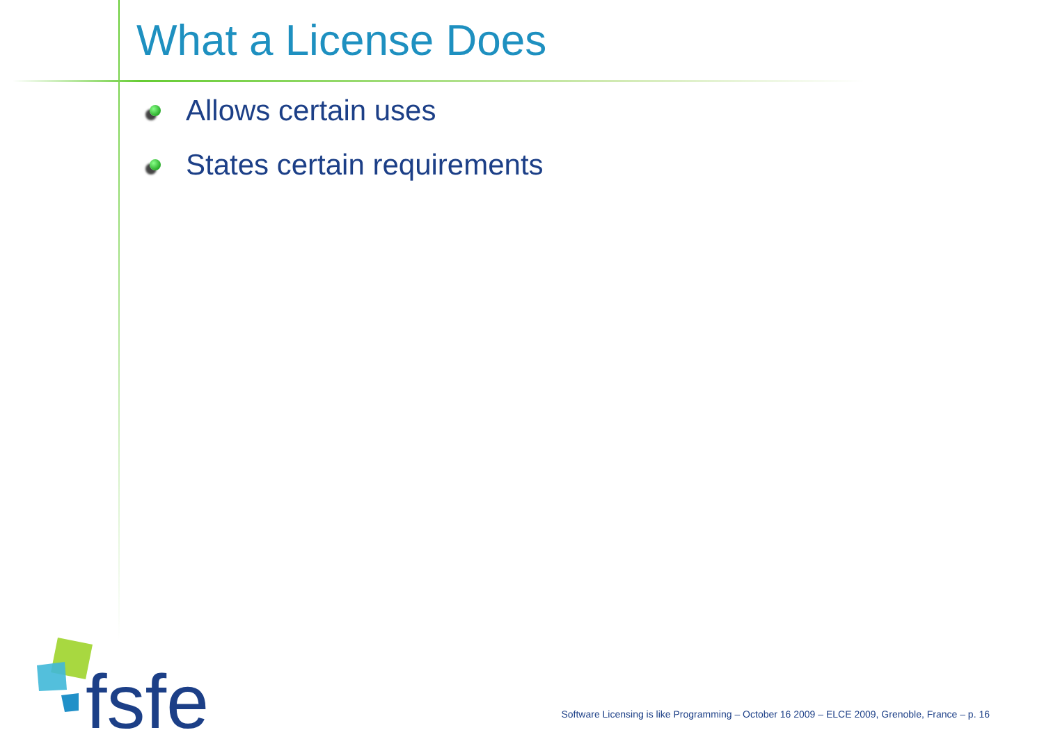What a License Does
Allows certain uses
States certain requirements
fsfe
Software Licensing is like Programming – October 16 2009 – ELCE 2009, Grenoble, France – p. 16